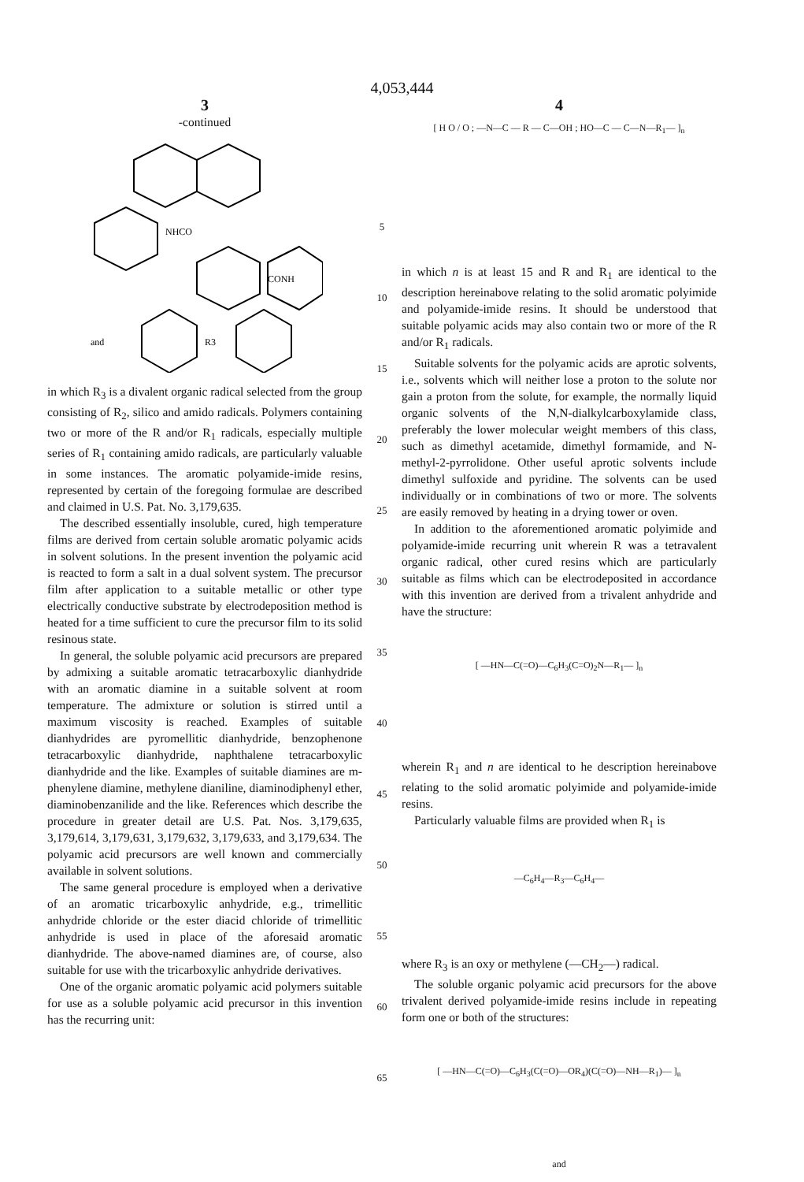4,053,444
3
-continued
NHCO
CONH
and
R3
in which R<sub>3</sub> is a divalent organic radical selected from the group consisting of R<sub>2</sub>, silico and amido radicals. Polymers containing two or more of the R and/or R<sub>1</sub> radicals, especially multiple series of R<sub>1</sub> containing amido radicals, are particularly valuable in some instances. The aromatic polyamide-imide resins, represented by certain of the foregoing formulae are described and claimed in U.S. Pat. No. 3,179,635.
The described essentially insoluble, cured, high temperature films are derived from certain soluble aromatic polyamic acids in solvent solutions. In the present invention the polyamic acid is reacted to form a salt in a dual solvent system. The precursor film after application to a suitable metallic or other type electrically conductive substrate by electrodeposition method is heated for a time sufficient to cure the precursor film to its solid resinous state.
In general, the soluble polyamic acid precursors are prepared by admixing a suitable aromatic tetracarboxylic dianhydride with an aromatic diamine in a suitable solvent at room temperature. The admixture or solution is stirred until a maximum viscosity is reached. Examples of suitable dianhydrides are pyromellitic dianhydride, benzophenone tetracarboxylic dianhydride, naphthalene tetracarboxylic dianhydride and the like. Examples of suitable diamines are m-phenylene diamine, methylene dianiline, diaminodiphenyl ether, diaminobenzanilide and the like. References which describe the procedure in greater detail are U.S. Pat. Nos. 3,179,635, 3,179,614, 3,179,631, 3,179,632, 3,179,633, and 3,179,634. The polyamic acid precursors are well known and commercially available in solvent solutions.
The same general procedure is employed when a derivative of an aromatic tricarboxylic anhydride, e.g., trimellitic anhydride chloride or the ester diacid chloride of trimellitic anhydride is used in place of the aforesaid aromatic dianhydride. The above-named diamines are, of course, also suitable for use with the tricarboxylic anhydride derivatives.
One of the organic aromatic polyamic acid polymers suitable for use as a soluble polyamic acid precursor in this invention has the recurring unit:
5
10
15
20
25
30
35
40
45
50
55
60
65
4
[ H O / O ; —N—C — R — C—OH ; HO—C — C—N—R<sub>1</sub>— ]<sub>n</sub>
in which n is at least 15 and R and R<sub>1</sub> are identical to the description hereinabove relating to the solid aromatic polyimide and polyamide-imide resins. It should be understood that suitable polyamic acids may also contain two or more of the R and/or R<sub>1</sub> radicals.
Suitable solvents for the polyamic acids are aprotic solvents, i.e., solvents which will neither lose a proton to the solute nor gain a proton from the solute, for example, the normally liquid organic solvents of the N,N-dialkylcarboxylamide class, preferably the lower molecular weight members of this class, such as dimethyl acetamide, dimethyl formamide, and N-methyl-2-pyrrolidone. Other useful aprotic solvents include dimethyl sulfoxide and pyridine. The solvents can be used individually or in combinations of two or more. The solvents are easily removed by heating in a drying tower or oven.
In addition to the aforementioned aromatic polyimide and polyamide-imide recurring unit wherein R was a tetravalent organic radical, other cured resins which are particularly suitable as films which can be electrodeposited in accordance with this invention are derived from a trivalent anhydride and have the structure:
[ —HN—C(=O)—C<sub>6</sub>H<sub>3</sub>(C=O)<sub>2</sub>N—R<sub>1</sub>— ]<sub>n</sub>
wherein R<sub>1</sub> and n are identical to he description hereinabove relating to the solid aromatic polyimide and polyamide-imide resins.
Particularly valuable films are provided when R<sub>1</sub> is
—C<sub>6</sub>H<sub>4</sub>—R<sub>3</sub>—C<sub>6</sub>H<sub>4</sub>—
where R<sub>3</sub> is an oxy or methylene (—CH<sub>2</sub>—) radical.
The soluble organic polyamic acid precursors for the above trivalent derived polyamide-imide resins include in repeating form one or both of the structures:
[ —HN—C(=O)—C<sub>6</sub>H<sub>3</sub>(C(=O)—OR<sub>4</sub>)(C(=O)—NH—R<sub>1</sub>)— ]<sub>n</sub>
and